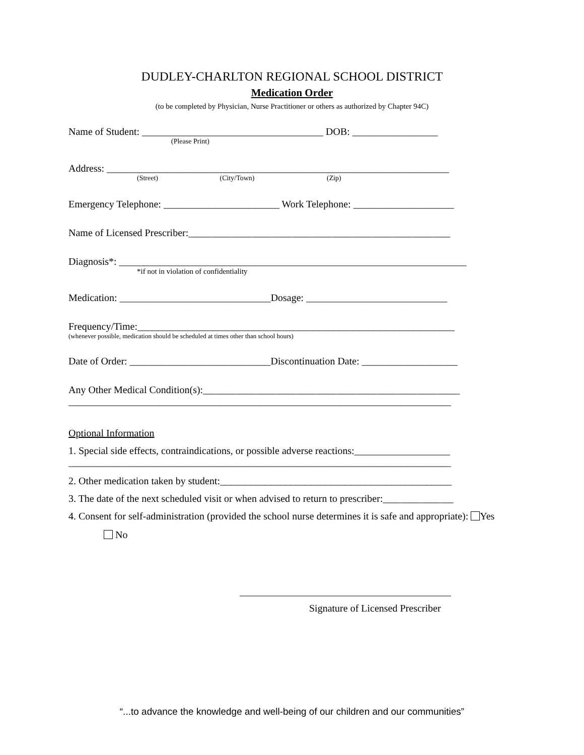DUDLEY-CHARLTON REGIONAL SCHOOL DISTRICT
Medication Order
(to be completed by Physician, Nurse Practitioner or others as authorized by Chapter 94C)
Name of Student: ____________________________________ DOB: _________________
(Please Print)
Address: ____________________________________________________________________
(Street) (City/Town) (Zip)
Emergency Telephone: _______________________ Work Telephone: ____________________
Name of Licensed Prescriber:____________________________________________________
Diagnosis*: _____________________________________________________________________
*if not in violation of confidentiality
Medication: ______________________________Dosage: ____________________________
Frequency/Time:_______________________________________________________________
(whenever possible, medication should be scheduled at times other than school hours)
Date of Order: ____________________________Discontinuation Date: ___________________
Any Other Medical Condition(s):___________________________________________________
____________________________________________________________________________
Optional Information
1. Special side effects, contraindications, or possible adverse reactions:___________________
____________________________________________________________________________
2. Other medication taken by student:______________________________________________
3. The date of the next scheduled visit or when advised to return to prescriber:______________
4. Consent for self-administration (provided the school nurse determines it is safe and appropriate): Yes
No
__________________________________________
Signature of Licensed Prescriber
“...to advance the knowledge and well-being of our children and our communities”